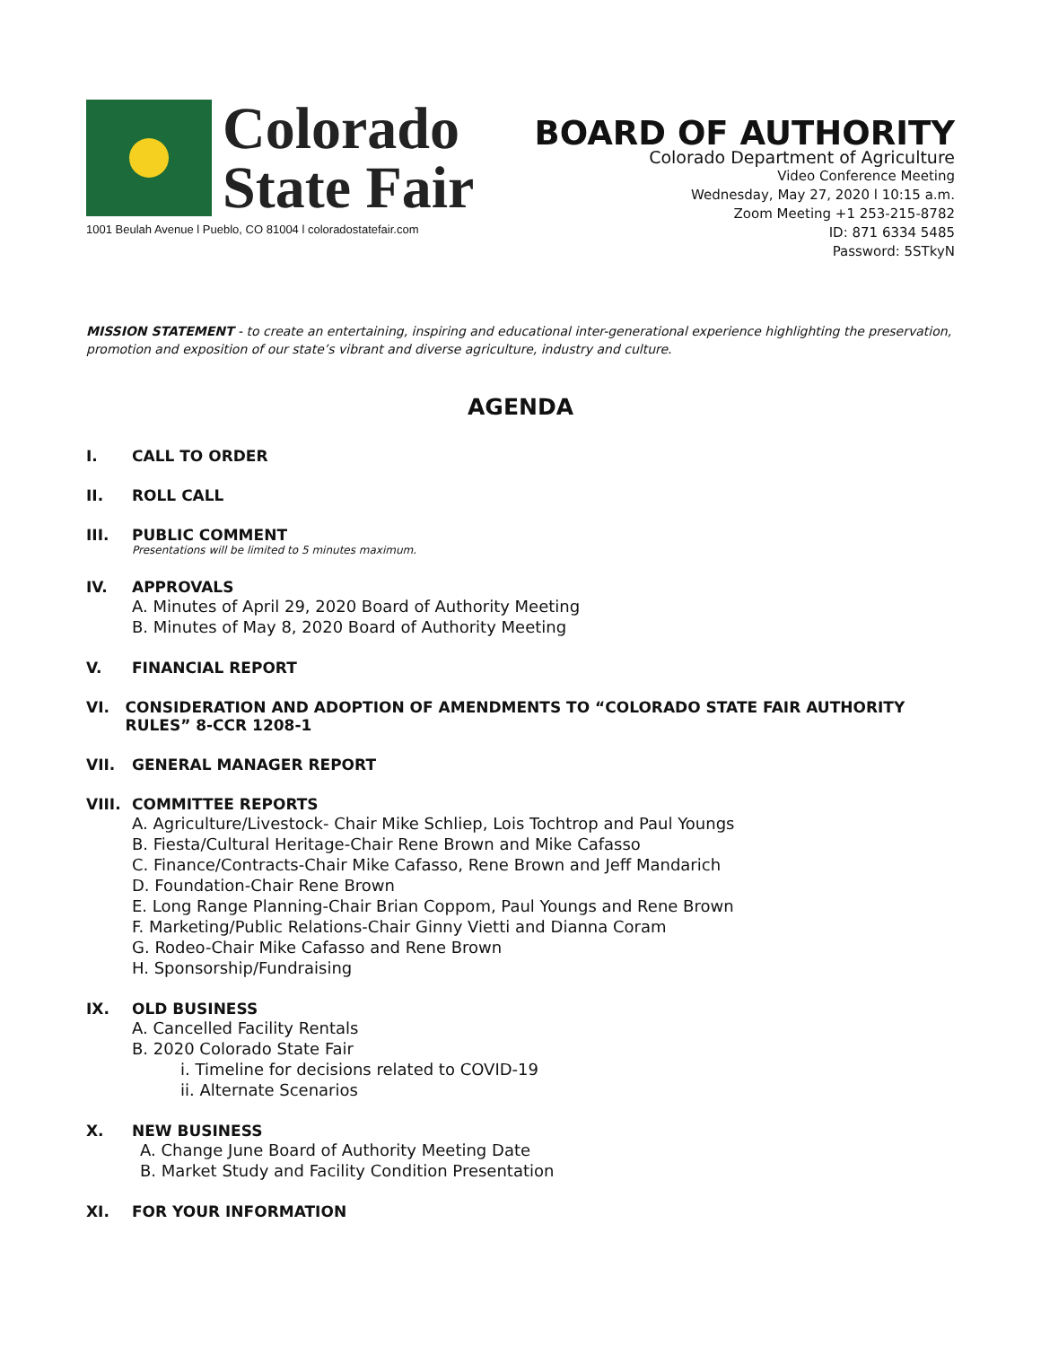Colorado
State Fair
1001 Beulah Avenue l Pueblo, CO 81004 l coloradostatefair.com
BOARD OF AUTHORITY
Colorado Department of Agriculture
Video Conference Meeting
Wednesday, May 27, 2020 l 10:15 a.m.
Zoom Meeting +1 253-215-8782
ID: 871 6334 5485
Password: 5STkyN
MISSION STATEMENT - to create an entertaining, inspiring and educational inter-generational experience highlighting the preservation, promotion and exposition of our state’s vibrant and diverse agriculture, industry and culture.
AGENDA
I. CALL TO ORDER
II. ROLL CALL
III. PUBLIC COMMENT
Presentations will be limited to 5 minutes maximum.
IV. APPROVALS
A. Minutes of April 29, 2020 Board of Authority Meeting
B. Minutes of May 8, 2020 Board of Authority Meeting
V. FINANCIAL REPORT
VI. CONSIDERATION AND ADOPTION OF AMENDMENTS TO “COLORADO STATE FAIR AUTHORITY RULES” 8-CCR 1208-1
VII. GENERAL MANAGER REPORT
VIII. COMMITTEE REPORTS
A. Agriculture/Livestock- Chair Mike Schliep, Lois Tochtrop and Paul Youngs
B. Fiesta/Cultural Heritage-Chair Rene Brown and Mike Cafasso
C. Finance/Contracts-Chair Mike Cafasso, Rene Brown and Jeff Mandarich
D. Foundation-Chair Rene Brown
E. Long Range Planning-Chair Brian Coppom, Paul Youngs and Rene Brown
F. Marketing/Public Relations-Chair Ginny Vietti and Dianna Coram
G. Rodeo-Chair Mike Cafasso and Rene Brown
H. Sponsorship/Fundraising
IX. OLD BUSINESS
A. Cancelled Facility Rentals
B. 2020 Colorado State Fair
i. Timeline for decisions related to COVID-19
ii. Alternate Scenarios
X. NEW BUSINESS
A. Change June Board of Authority Meeting Date
B. Market Study and Facility Condition Presentation
XI. FOR YOUR INFORMATION